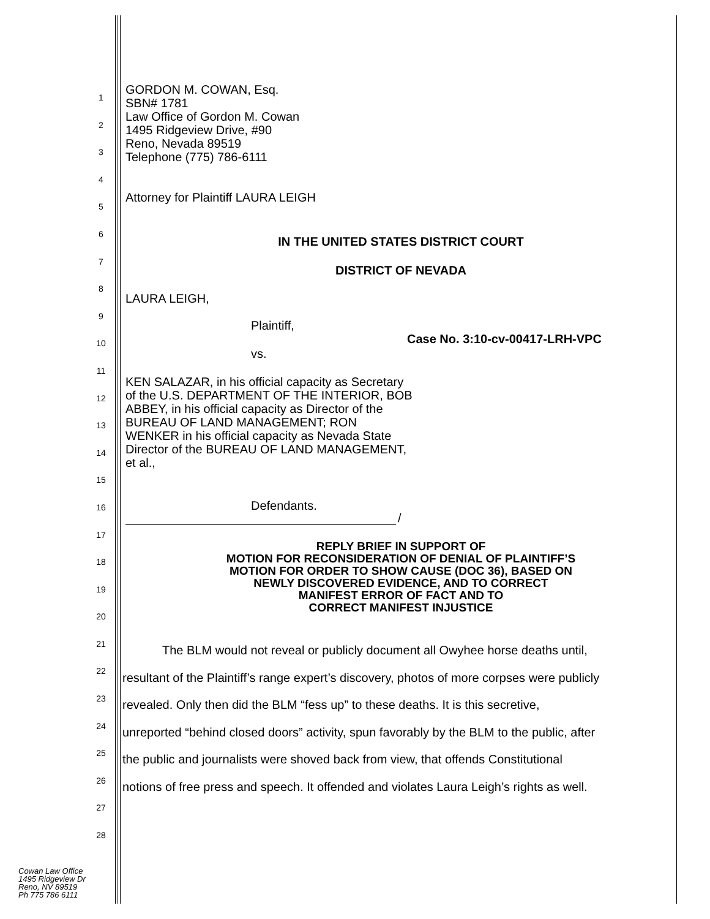GORDON M. COWAN, Esq.
SBN# 1781
Law Office of Gordon M. Cowan
1495 Ridgeview Drive, #90
Reno, Nevada 89519
Telephone (775) 786-6111
Attorney for Plaintiff LAURA LEIGH
IN THE UNITED STATES DISTRICT COURT
DISTRICT OF NEVADA
LAURA LEIGH,
Plaintiff,
Case No. 3:10-cv-00417-LRH-VPC
vs.
KEN SALAZAR, in his official capacity as Secretary of the U.S. DEPARTMENT OF THE INTERIOR, BOB ABBEY, in his official capacity as Director of the BUREAU OF LAND MANAGEMENT; RON WENKER in his official capacity as Nevada State Director of the BUREAU OF LAND MANAGEMENT, et al.,
Defendants.
/
REPLY BRIEF IN SUPPORT OF
MOTION FOR RECONSIDERATION OF DENIAL OF PLAINTIFF’S
MOTION FOR ORDER TO SHOW CAUSE (DOC 36), BASED ON
NEWLY DISCOVERED EVIDENCE, AND TO CORRECT
MANIFEST ERROR OF FACT AND TO
CORRECT MANIFEST INJUSTICE
The BLM would not reveal or publicly document all Owyhee horse deaths until,
resultant of the Plaintiff’s range expert’s discovery, photos of more corpses were publicly
revealed. Only then did the BLM “fess up” to these deaths. It is this secretive,
unreported “behind closed doors” activity, spun favorably by the BLM to the public, after
the public and journalists were shoved back from view, that offends Constitutional
notions of free press and speech. It offended and violates Laura Leigh’s rights as well.
1
2
3
4
5
6
7
8
9
10
11
12
13
14
15
16
17
18
19
20
21
22
23
24
25
26
27
28
Cowan Law Office
1495 Ridgeview Dr
Reno, NV 89519
Ph 775 786 6111